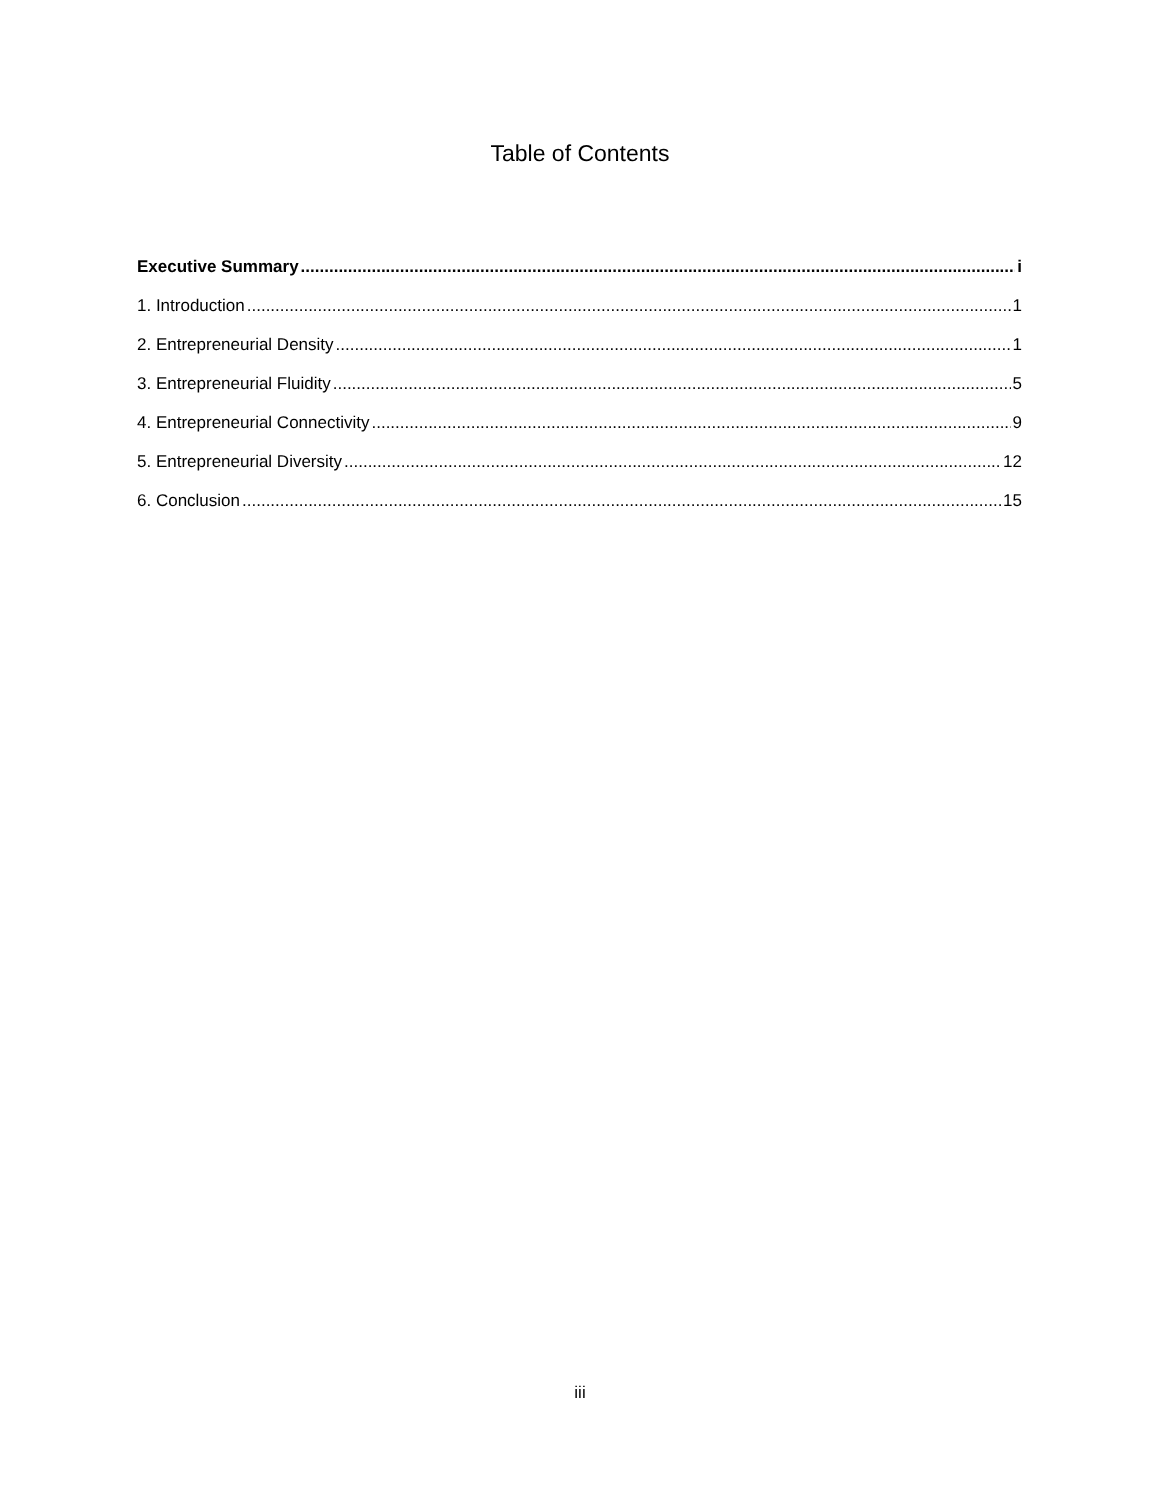Table of Contents
Executive Summary i
1. Introduction 1
2. Entrepreneurial Density 1
3. Entrepreneurial Fluidity 5
4. Entrepreneurial Connectivity 9
5. Entrepreneurial Diversity 12
6. Conclusion 15
iii